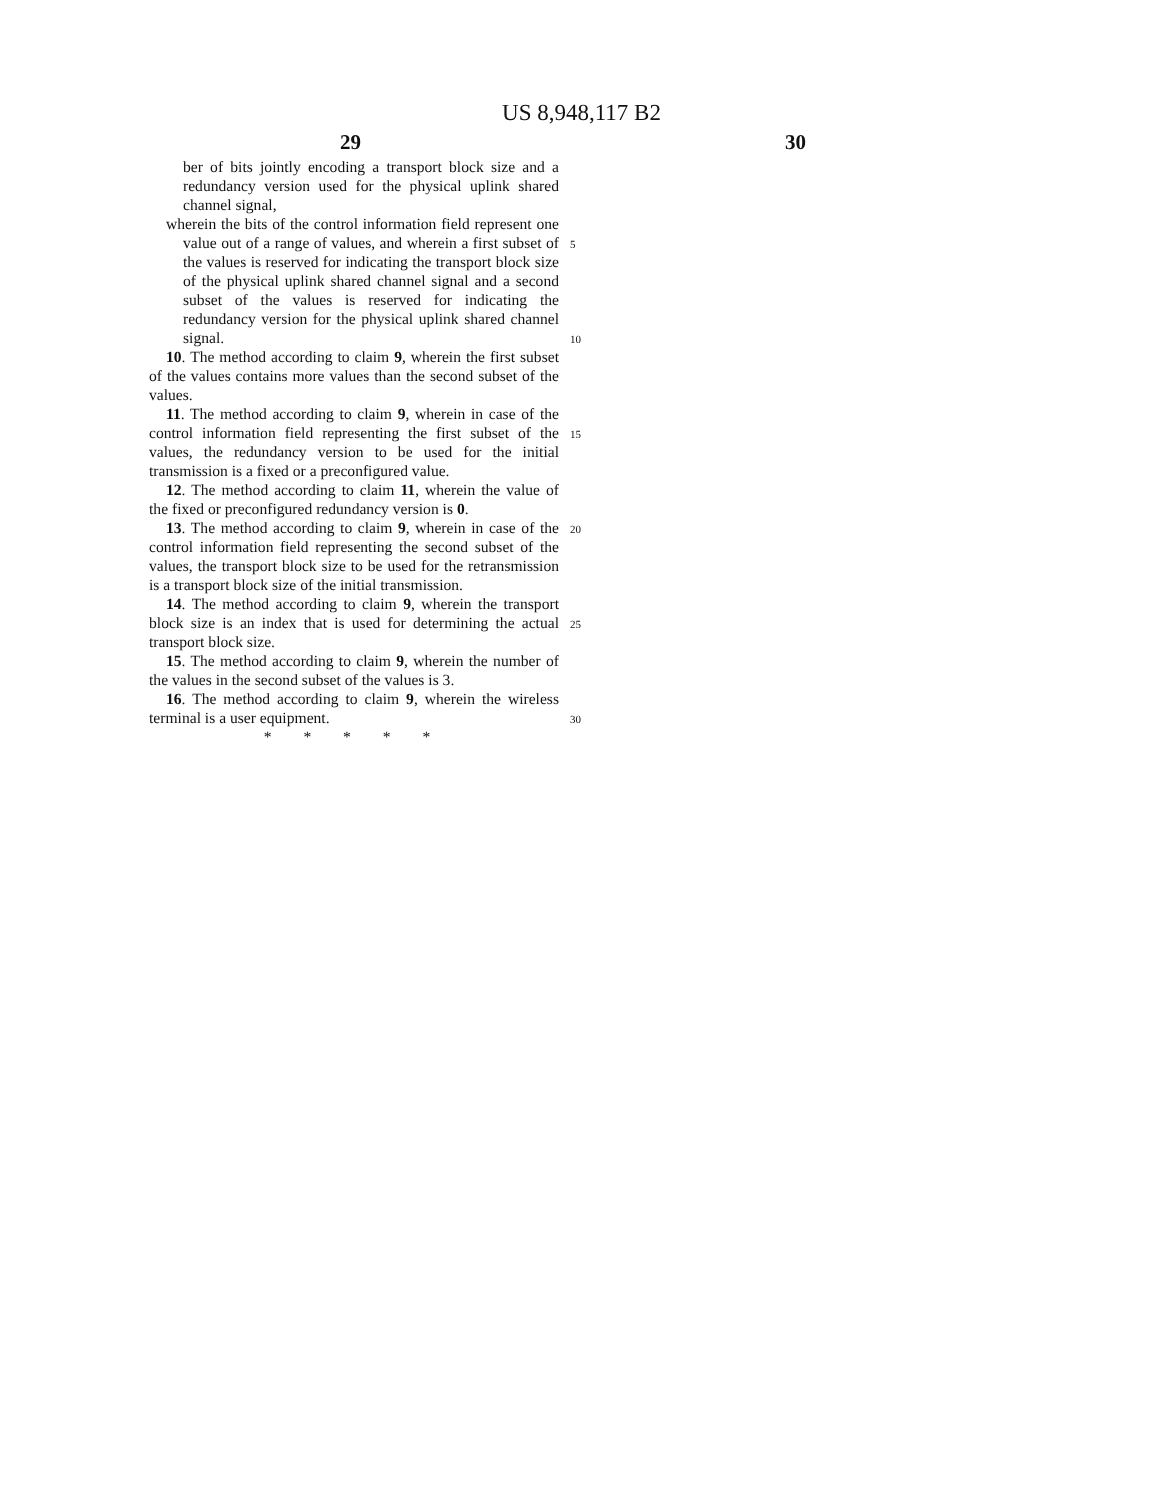US 8,948,117 B2
29 30
ber of bits jointly encoding a transport block size and a redundancy version used for the physical uplink shared channel signal,
wherein the bits of the control information field represent one value out of a range of values, and wherein a first subset of the values is reserved for indicating the transport block size of the physical uplink shared channel signal and a second subset of the values is reserved for indicating the redundancy version for the physical uplink shared channel signal.
10. The method according to claim 9, wherein the first subset of the values contains more values than the second subset of the values.
11. The method according to claim 9, wherein in case of the control information field representing the first subset of the values, the redundancy version to be used for the initial transmission is a fixed or a preconfigured value.
12. The method according to claim 11, wherein the value of the fixed or preconfigured redundancy version is 0.
13. The method according to claim 9, wherein in case of the control information field representing the second subset of the values, the transport block size to be used for the retransmission is a transport block size of the initial transmission.
14. The method according to claim 9, wherein the transport block size is an index that is used for determining the actual transport block size.
15. The method according to claim 9, wherein the number of the values in the second subset of the values is 3.
16. The method according to claim 9, wherein the wireless terminal is a user equipment.
* * * * *
5
10
15
20
25
30